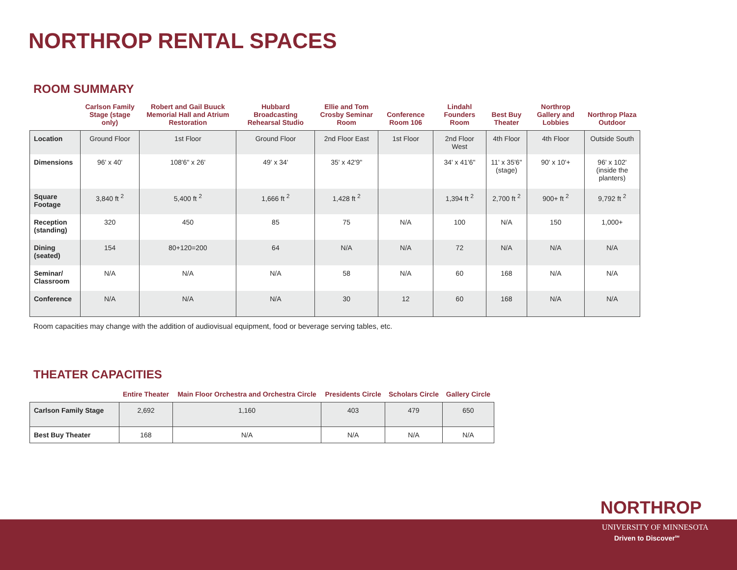NORTHROP RENTAL SPACES
ROOM SUMMARY
| | Carlson Family Stage (stage only) | Robert and Gail Buuck Memorial Hall and Atrium Restoration | Hubbard Broadcasting Rehearsal Studio | Ellie and Tom Crosby Seminar Room | Conference Room 106 | Lindahl Founders Room | Best Buy Theater | Northrop Gallery and Lobbies | Northrop Plaza Outdoor |
| --- | --- | --- | --- | --- | --- | --- | --- | --- | --- |
| Location | Ground Floor | 1st Floor | Ground Floor | 2nd Floor East | 1st Floor | 2nd Floor West | 4th Floor | 4th Floor | Outside South |
| Dimensions | 96' x 40' | 108'6" x 26' | 49' x 34' | 35' x 42'9" | | 34' x 41'6" | 11' x 35'6" (stage) | 90' x 10'+ | 96' x 102' (inside the planters) |
| Square Footage | 3,840 ft <sup>2</sup> | 5,400 ft <sup>2</sup> | 1,666 ft <sup>2</sup> | 1,428 ft <sup>2</sup> | | 1,394 ft <sup>2</sup> | 2,700 ft <sup>2</sup> | 900+ ft <sup>2</sup> | 9,792 ft <sup>2</sup> |
| Reception (standing) | 320 | 450 | 85 | 75 | N/A | 100 | N/A | 150 | 1,000+ |
| Dining (seated) | 154 | 80+120=200 | 64 | N/A | N/A | 72 | N/A | N/A | N/A |
| Seminar/ Classroom | N/A | N/A | N/A | 58 | N/A | 60 | 168 | N/A | N/A |
| Conference | N/A | N/A | N/A | 30 | 12 | 60 | 168 | N/A | N/A |
Room capacities may change with the addition of audiovisual equipment, food or beverage serving tables, etc.
THEATER CAPACITIES
| | Entire Theater | Main Floor Orchestra and Orchestra Circle | Presidents Circle | Scholars Circle | Gallery Circle |
| --- | --- | --- | --- | --- | --- |
| Carlson Family Stage | 2,692 | 1,160 | 403 | 479 | 650 |
| Best Buy Theater | 168 | N/A | N/A | N/A | N/A |
NORTHROP
UNIVERSITY OF MINNESOTA
Driven to Discover<sup>SM</sup>